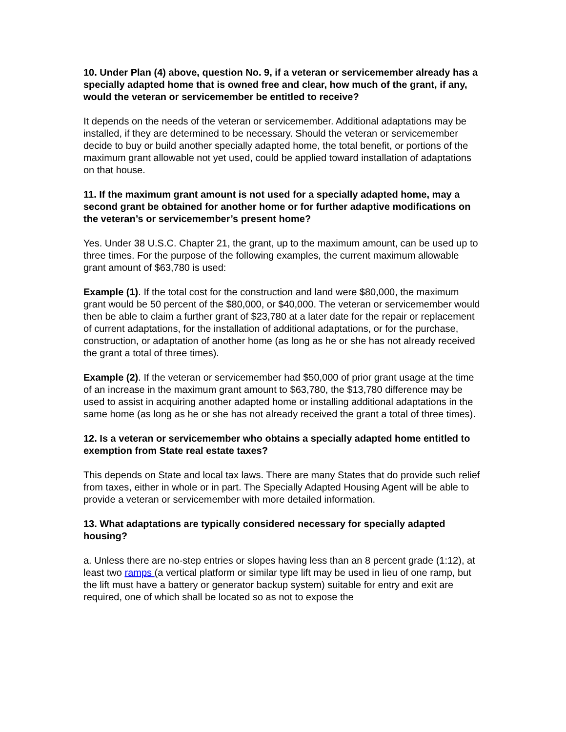10. Under Plan (4) above, question No. 9, if a veteran or servicemember already has a specially adapted home that is owned free and clear, how much of the grant, if any, would the veteran or servicemember be entitled to receive?
It depends on the needs of the veteran or servicemember. Additional adaptations may be installed, if they are determined to be necessary. Should the veteran or servicemember decide to buy or build another specially adapted home, the total benefit, or portions of the maximum grant allowable not yet used, could be applied toward installation of adaptations on that house.
11. If the maximum grant amount is not used for a specially adapted home, may a second grant be obtained for another home or for further adaptive modifications on the veteran’s or servicemember’s present home?
Yes. Under 38 U.S.C. Chapter 21, the grant, up to the maximum amount, can be used up to three times. For the purpose of the following examples, the current maximum allowable grant amount of $63,780 is used:
Example (1). If the total cost for the construction and land were $80,000, the maximum grant would be 50 percent of the $80,000, or $40,000. The veteran or servicemember would then be able to claim a further grant of $23,780 at a later date for the repair or replacement of current adaptations, for the installation of additional adaptations, or for the purchase, construction, or adaptation of another home (as long as he or she has not already received the grant a total of three times).
Example (2). If the veteran or servicemember had $50,000 of prior grant usage at the time of an increase in the maximum grant amount to $63,780, the $13,780 difference may be used to assist in acquiring another adapted home or installing additional adaptations in the same home (as long as he or she has not already received the grant a total of three times).
12. Is a veteran or servicemember who obtains a specially adapted home entitled to exemption from State real estate taxes?
This depends on State and local tax laws. There are many States that do provide such relief from taxes, either in whole or in part. The Specially Adapted Housing Agent will be able to provide a veteran or servicemember with more detailed information.
13. What adaptations are typically considered necessary for specially adapted housing?
a. Unless there are no-step entries or slopes having less than an 8 percent grade (1:12), at least two ramps (a vertical platform or similar type lift may be used in lieu of one ramp, but the lift must have a battery or generator backup system) suitable for entry and exit are required, one of which shall be located so as not to expose the